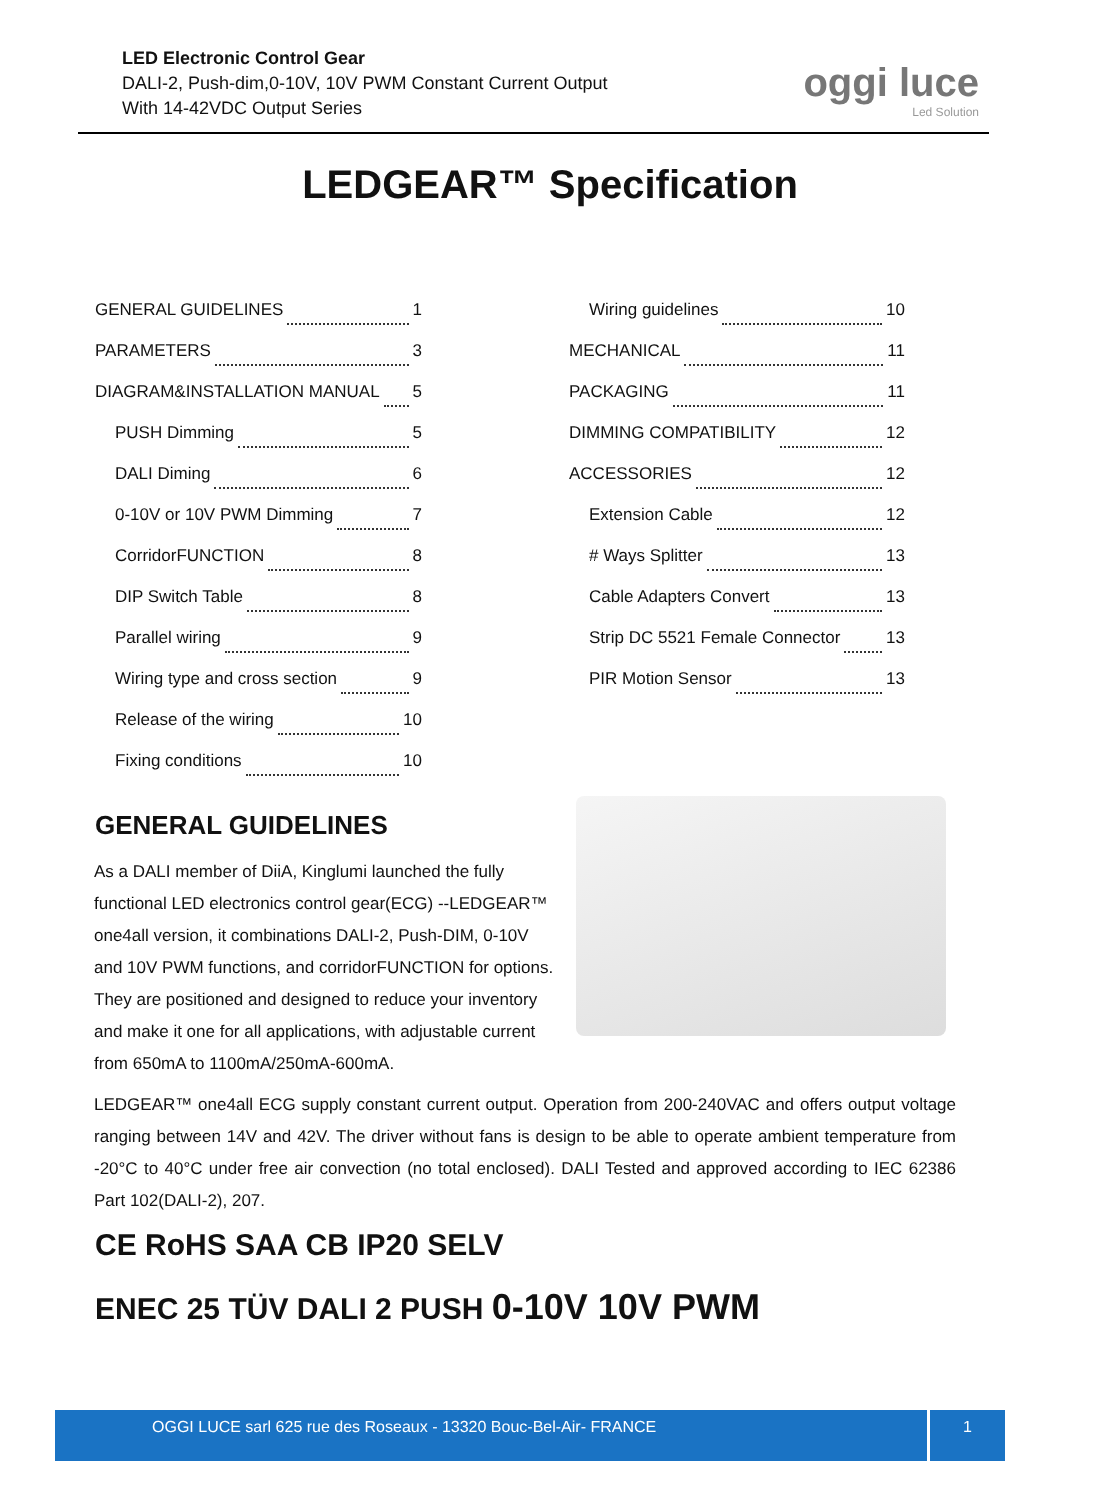LED Electronic Control Gear
DALI-2, Push-dim,0-10V, 10V PWM Constant Current Output
With 14-42VDC Output Series
oggi luce
Led Solution
LEDGEAR™ Specification
GENERAL GUIDELINES 1
PARAMETERS 3
DIAGRAM&INSTALLATION MANUAL 5
PUSH Dimming 5
DALI Diming 6
0-10V or 10V PWM Dimming 7
CorridorFUNCTION 8
DIP Switch Table 8
Parallel wiring 9
Wiring type and cross section 9
Release of the wiring 10
Fixing conditions 10
Wiring guidelines 10
MECHANICAL 11
PACKAGING 11
DIMMING COMPATIBILITY 12
ACCESSORIES 12
Extension Cable 12
# Ways Splitter 13
Cable Adapters Convert 13
Strip DC 5521 Female Connector 13
PIR Motion Sensor 13
GENERAL GUIDELINES
As a DALI member of DiiA, Kinglumi launched the fully functional LED electronics control gear(ECG) --LEDGEAR™ one4all version, it combinations DALI-2, Push-DIM, 0-10V and 10V PWM functions, and corridorFUNCTION for options. They are positioned and designed to reduce your inventory and make it one for all applications, with adjustable current from 650mA to 1100mA/250mA-600mA.
LEDGEAR™ one4all ECG supply constant current output. Operation from 200-240VAC and offers output voltage ranging between 14V and 42V. The driver without fans is design to be able to operate ambient temperature from -20°C to 40°C under free air convection (no total enclosed). DALI Tested and approved according to IEC 62386 Part 102(DALI-2), 207.
CE RoHS SAA CB IP20 SELV
ENEC 25 TÜV DALI 2 PUSH 0-10V 10V PWM
OGGI LUCE sarl 625 rue des Roseaux - 13320 Bouc-Bel-Air- FRANCE 1